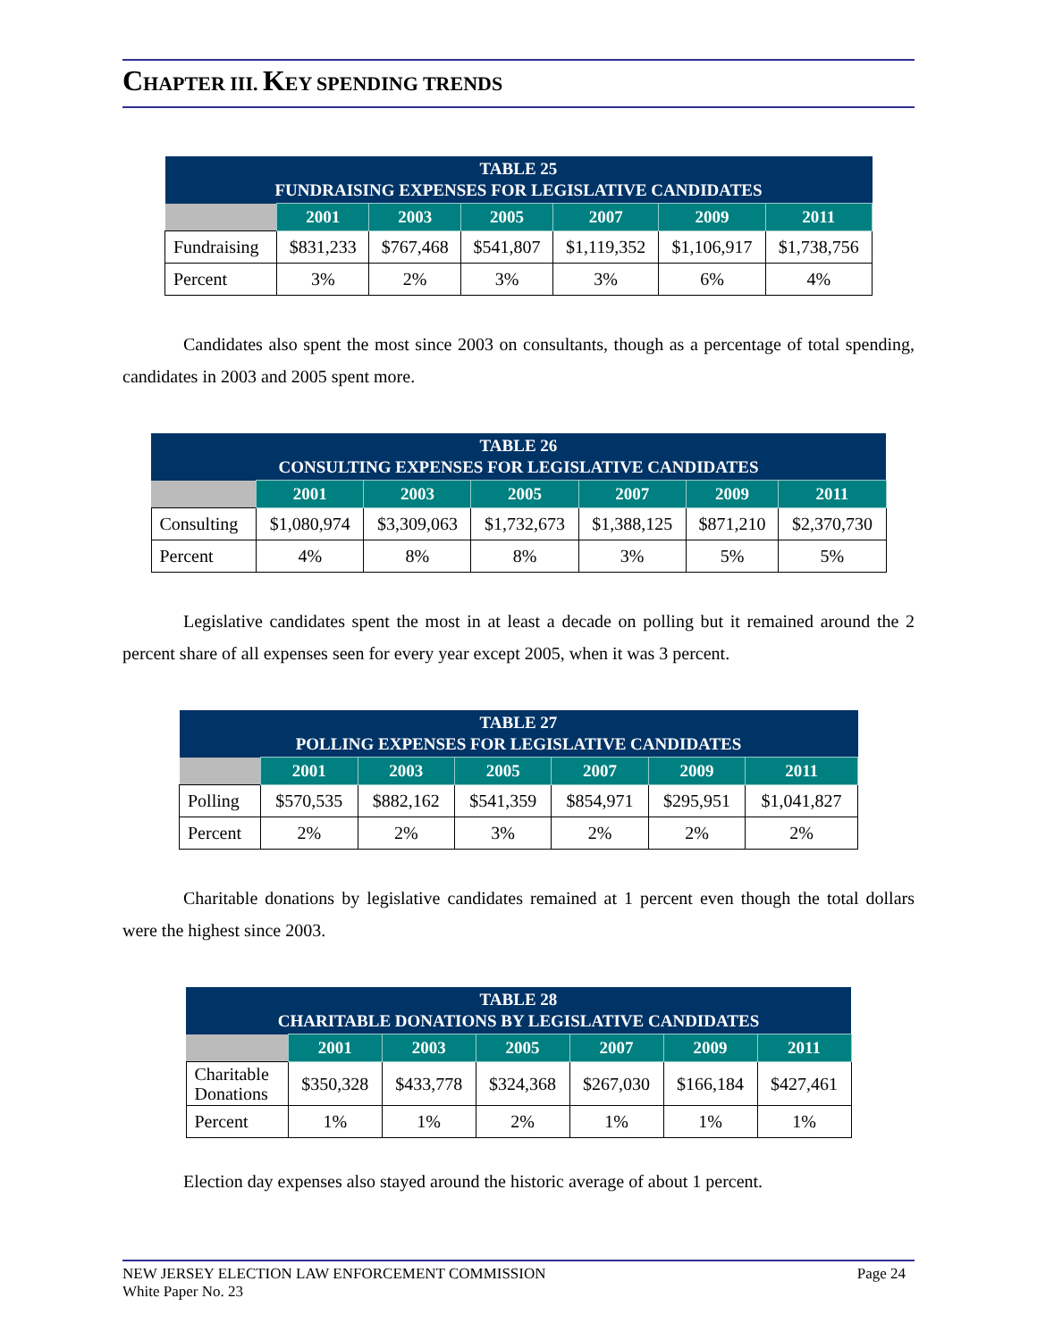CHAPTER III. KEY SPENDING TRENDS
| TABLE 25 FUNDRAISING EXPENSES FOR LEGISLATIVE CANDIDATES | | | | | | |
| --- | --- | --- | --- | --- | --- | --- |
| | 2001 | 2003 | 2005 | 2007 | 2009 | 2011 |
| Fundraising | $831,233 | $767,468 | $541,807 | $1,119,352 | $1,106,917 | $1,738,756 |
| Percent | 3% | 2% | 3% | 3% | 6% | 4% |
Candidates also spent the most since 2003 on consultants, though as a percentage of total spending, candidates in 2003 and 2005 spent more.
| TABLE 26 CONSULTING EXPENSES FOR LEGISLATIVE CANDIDATES | | | | | | |
| --- | --- | --- | --- | --- | --- | --- |
| | 2001 | 2003 | 2005 | 2007 | 2009 | 2011 |
| Consulting | $1,080,974 | $3,309,063 | $1,732,673 | $1,388,125 | $871,210 | $2,370,730 |
| Percent | 4% | 8% | 8% | 3% | 5% | 5% |
Legislative candidates spent the most in at least a decade on polling but it remained around the 2 percent share of all expenses seen for every year except 2005, when it was 3 percent.
| TABLE 27 POLLING EXPENSES FOR LEGISLATIVE CANDIDATES | | | | | | |
| --- | --- | --- | --- | --- | --- | --- |
| | 2001 | 2003 | 2005 | 2007 | 2009 | 2011 |
| Polling | $570,535 | $882,162 | $541,359 | $854,971 | $295,951 | $1,041,827 |
| Percent | 2% | 2% | 3% | 2% | 2% | 2% |
Charitable donations by legislative candidates remained at 1 percent even though the total dollars were the highest since 2003.
| TABLE 28 CHARITABLE DONATIONS BY LEGISLATIVE CANDIDATES | | | | | | |
| --- | --- | --- | --- | --- | --- | --- |
| | 2001 | 2003 | 2005 | 2007 | 2009 | 2011 |
| Charitable Donations | $350,328 | $433,778 | $324,368 | $267,030 | $166,184 | $427,461 |
| Percent | 1% | 1% | 2% | 1% | 1% | 1% |
Election day expenses also stayed around the historic average of about 1 percent.
NEW JERSEY ELECTION LAW ENFORCEMENT COMMISSION
White Paper No. 23
Page 24